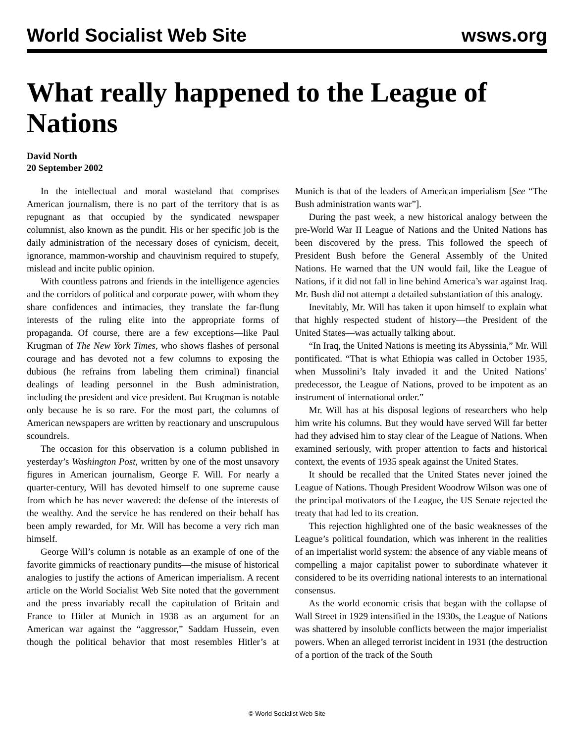World Socialist Web Site wsws.org
What really happened to the League of Nations
David North
20 September 2002
In the intellectual and moral wasteland that comprises American journalism, there is no part of the territory that is as repugnant as that occupied by the syndicated newspaper columnist, also known as the pundit. His or her specific job is the daily administration of the necessary doses of cynicism, deceit, ignorance, mammon-worship and chauvinism required to stupefy, mislead and incite public opinion.
With countless patrons and friends in the intelligence agencies and the corridors of political and corporate power, with whom they share confidences and intimacies, they translate the far-flung interests of the ruling elite into the appropriate forms of propaganda. Of course, there are a few exceptions—like Paul Krugman of The New York Times, who shows flashes of personal courage and has devoted not a few columns to exposing the dubious (he refrains from labeling them criminal) financial dealings of leading personnel in the Bush administration, including the president and vice president. But Krugman is notable only because he is so rare. For the most part, the columns of American newspapers are written by reactionary and unscrupulous scoundrels.
The occasion for this observation is a column published in yesterday’s Washington Post, written by one of the most unsavory figures in American journalism, George F. Will. For nearly a quarter-century, Will has devoted himself to one supreme cause from which he has never wavered: the defense of the interests of the wealthy. And the service he has rendered on their behalf has been amply rewarded, for Mr. Will has become a very rich man himself.
George Will’s column is notable as an example of one of the favorite gimmicks of reactionary pundits—the misuse of historical analogies to justify the actions of American imperialism. A recent article on the World Socialist Web Site noted that the government and the press invariably recall the capitulation of Britain and France to Hitler at Munich in 1938 as an argument for an American war against the “aggressor,” Saddam Hussein, even though the political behavior that most resembles Hitler’s at Munich is that of the leaders of American imperialism [See “The Bush administration wants war”].
During the past week, a new historical analogy between the pre-World War II League of Nations and the United Nations has been discovered by the press. This followed the speech of President Bush before the General Assembly of the United Nations. He warned that the UN would fail, like the League of Nations, if it did not fall in line behind America’s war against Iraq. Mr. Bush did not attempt a detailed substantiation of this analogy.
Inevitably, Mr. Will has taken it upon himself to explain what that highly respected student of history—the President of the United States—was actually talking about.
“In Iraq, the United Nations is meeting its Abyssinia,” Mr. Will pontificated. “That is what Ethiopia was called in October 1935, when Mussolini’s Italy invaded it and the United Nations’ predecessor, the League of Nations, proved to be impotent as an instrument of international order.”
Mr. Will has at his disposal legions of researchers who help him write his columns. But they would have served Will far better had they advised him to stay clear of the League of Nations. When examined seriously, with proper attention to facts and historical context, the events of 1935 speak against the United States.
It should be recalled that the United States never joined the League of Nations. Though President Woodrow Wilson was one of the principal motivators of the League, the US Senate rejected the treaty that had led to its creation.
This rejection highlighted one of the basic weaknesses of the League’s political foundation, which was inherent in the realities of an imperialist world system: the absence of any viable means of compelling a major capitalist power to subordinate whatever it considered to be its overriding national interests to an international consensus.
As the world economic crisis that began with the collapse of Wall Street in 1929 intensified in the 1930s, the League of Nations was shattered by insoluble conflicts between the major imperialist powers. When an alleged terrorist incident in 1931 (the destruction of a portion of the track of the South
© World Socialist Web Site